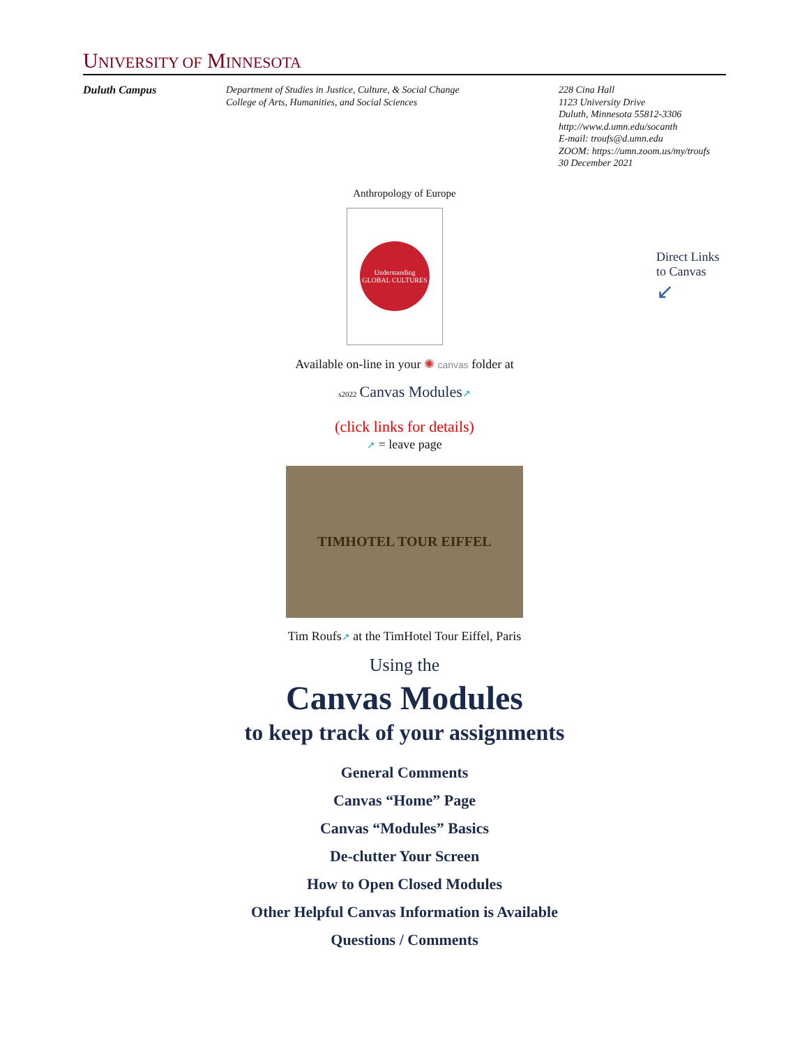UNIVERSITY OF MINNESOTA
Duluth Campus Department of Studies in Justice, Culture, & Social Change
College of Arts, Humanities, and Social Sciences
228 Cina Hall
1123 University Drive
Duluth, Minnesota 55812-3306
http://www.d.umn.edu/socanth
E-mail: troufs@d.umn.edu
ZOOM: https://umn.zoom.us/my/troufs
30 December 2021
Anthropology of Europe
Understanding GLOBAL CULTURES
Direct Links
to Canvas
↙
Available on-line in your ✺ canvas folder at
s2022 Canvas Modules↗
(click links for details)
↗ = leave page
TIMHOTEL TOUR EIFFEL
Tim Roufs↗ at the TimHotel Tour Eiffel, Paris
Using the
Canvas Modules
to keep track of your assignments
General Comments
Canvas “Home” Page
Canvas “Modules” Basics
De-clutter Your Screen
How to Open Closed Modules
Other Helpful Canvas Information is Available
Questions / Comments